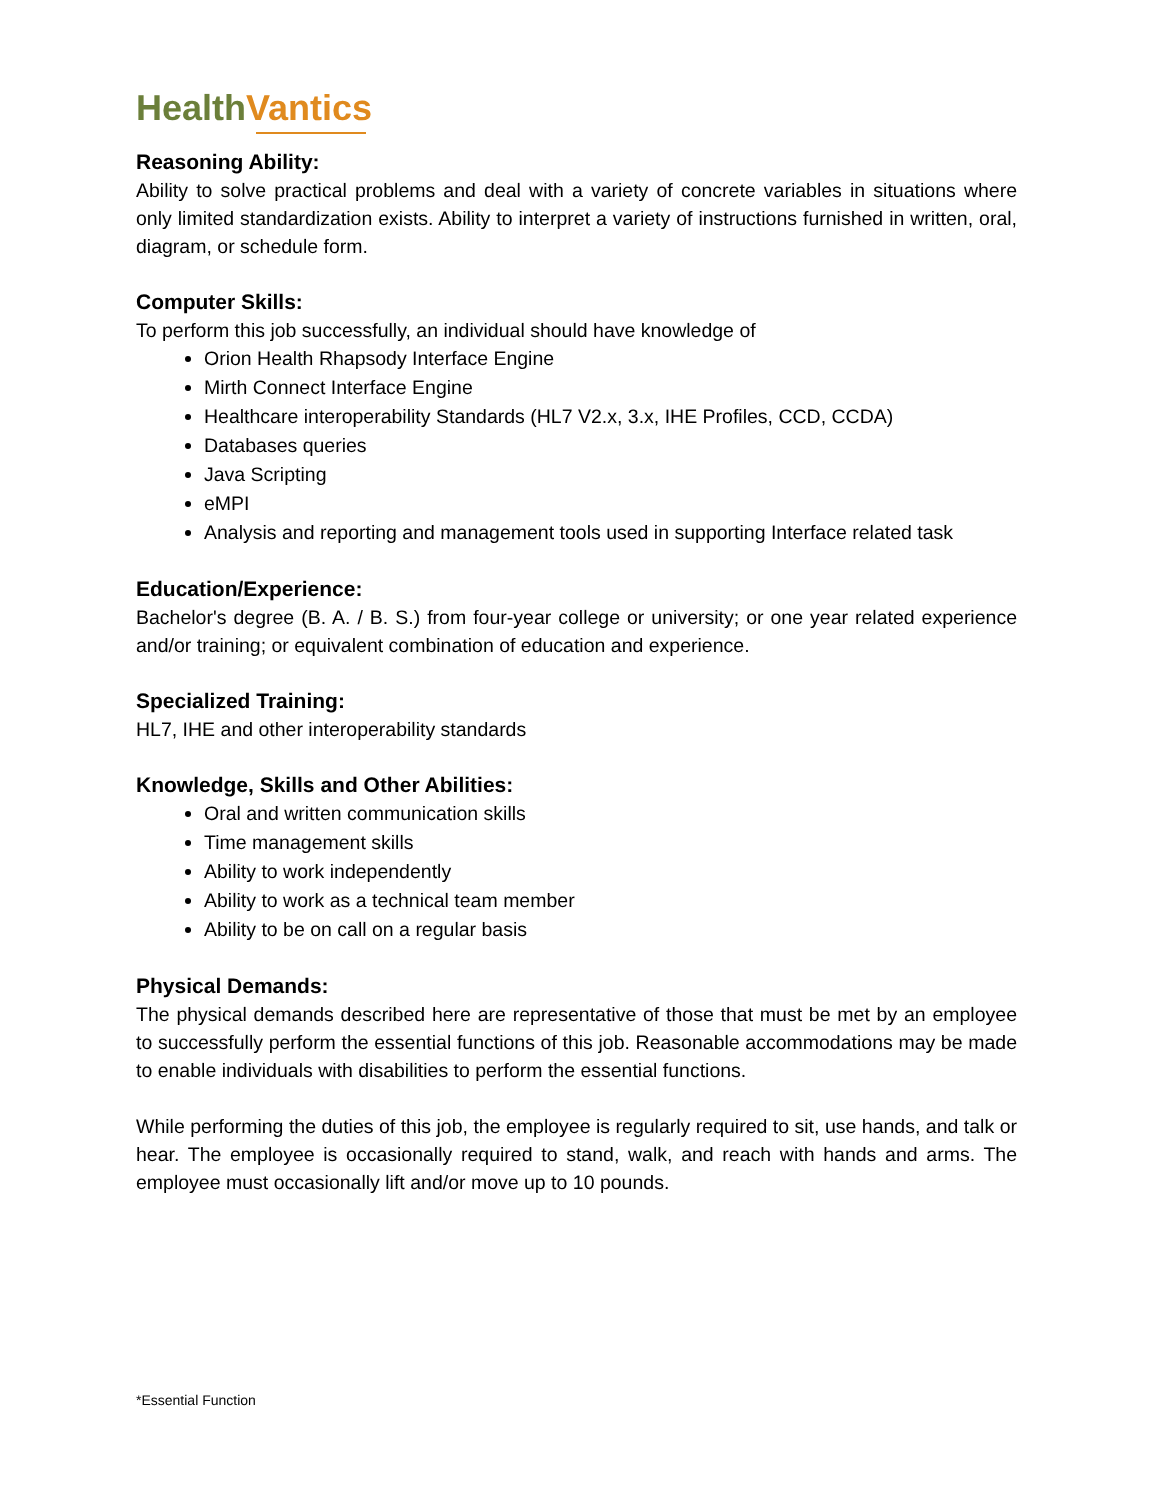HealthVantics
Reasoning Ability:
Ability to solve practical problems and deal with a variety of concrete variables in situations where only limited standardization exists. Ability to interpret a variety of instructions furnished in written, oral, diagram, or schedule form.
Computer Skills:
To perform this job successfully, an individual should have knowledge of
Orion Health Rhapsody Interface Engine
Mirth Connect Interface Engine
Healthcare interoperability Standards (HL7 V2.x, 3.x, IHE Profiles, CCD, CCDA)
Databases queries
Java Scripting
eMPI
Analysis and reporting and management tools used in supporting Interface related task
Education/Experience:
Bachelor's degree (B. A. / B. S.) from four-year college or university; or one year related experience and/or training; or equivalent combination of education and experience.
Specialized Training:
HL7, IHE and other interoperability standards
Knowledge, Skills and Other Abilities:
Oral and written communication skills
Time management skills
Ability to work independently
Ability to work as a technical team member
Ability to be on call on a regular basis
Physical Demands:
The physical demands described here are representative of those that must be met by an employee to successfully perform the essential functions of this job. Reasonable accommodations may be made to enable individuals with disabilities to perform the essential functions.
While performing the duties of this job, the employee is regularly required to sit, use hands, and talk or hear. The employee is occasionally required to stand, walk, and reach with hands and arms. The employee must occasionally lift and/or move up to 10 pounds.
*Essential Function